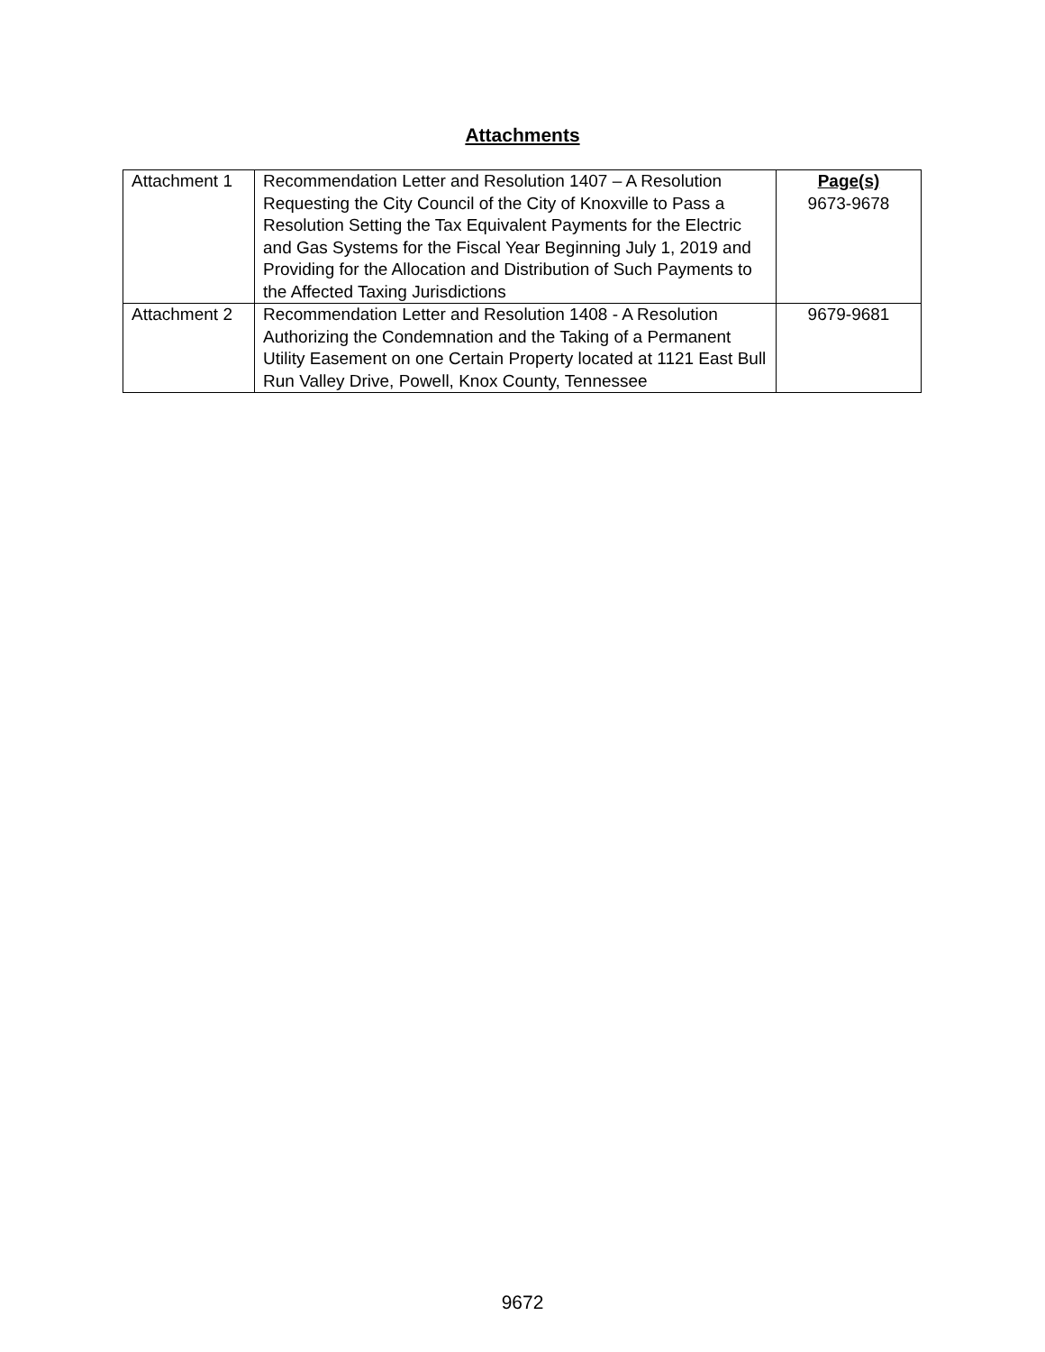Attachments
| Attachment 1 | Recommendation Letter and Resolution 1407 – A Resolution Requesting the City Council of the City of Knoxville to Pass a Resolution Setting the Tax Equivalent Payments for the Electric and Gas Systems for the Fiscal Year Beginning July 1, 2019 and Providing for the Allocation and Distribution of Such Payments to the Affected Taxing Jurisdictions | Page(s) 9673-9678 |
| Attachment 2 | Recommendation Letter and Resolution 1408 - A Resolution Authorizing the Condemnation and the Taking of a Permanent Utility Easement on one Certain Property located at 1121 East Bull Run Valley Drive, Powell, Knox County, Tennessee | 9679-9681 |
9672